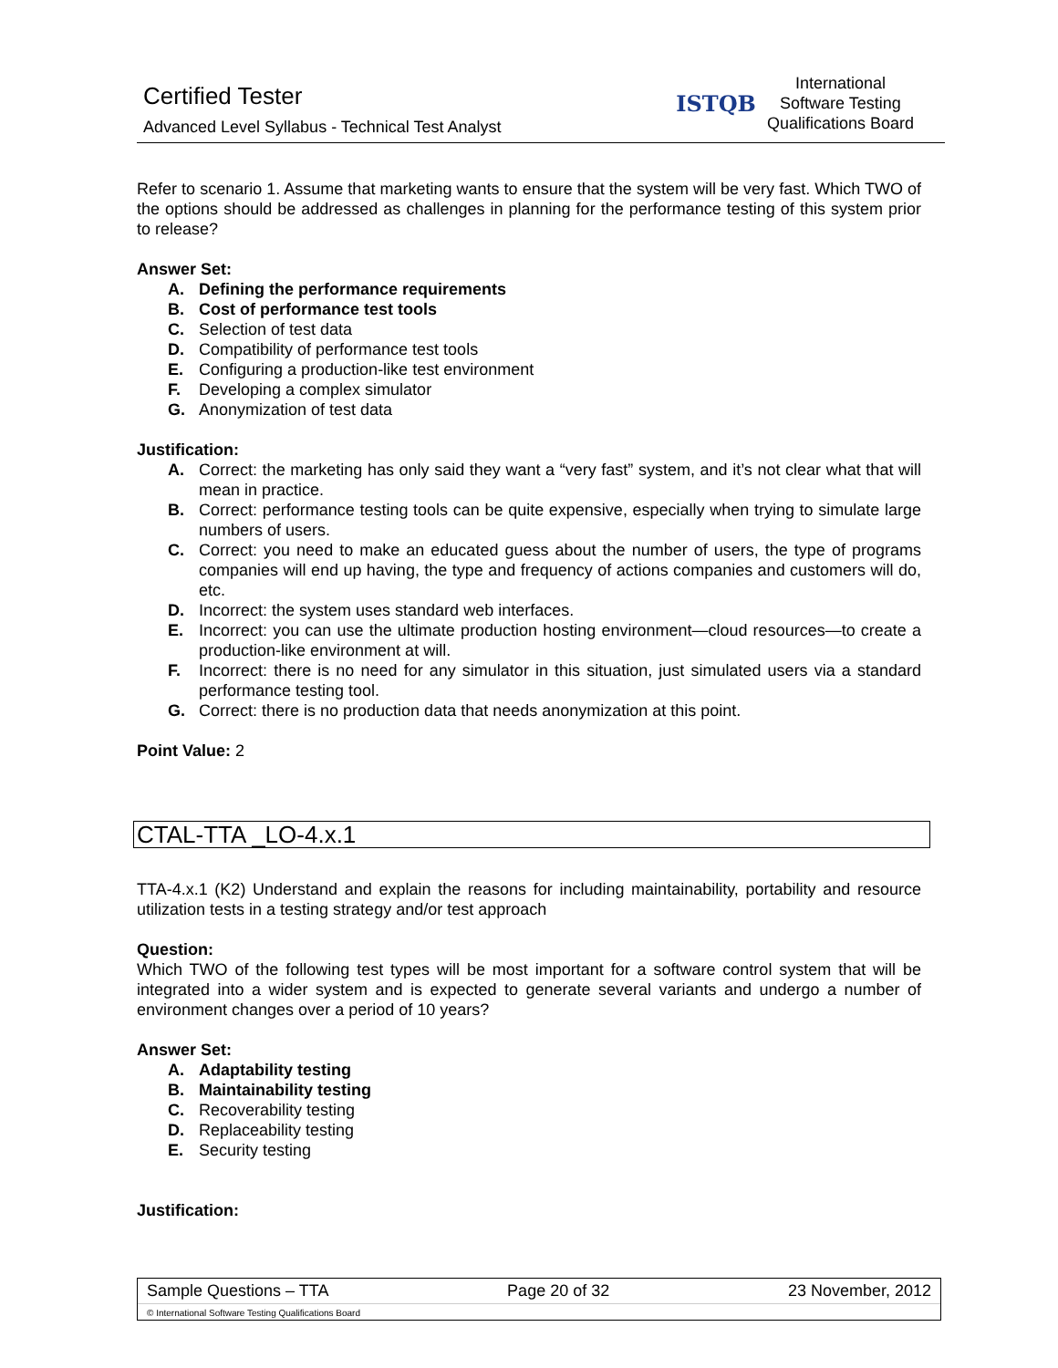Certified Tester
Advanced Level Syllabus - Technical Test Analyst
ISTQB
International
Software Testing
Qualifications Board
Refer to scenario 1. Assume that marketing wants to ensure that the system will be very fast. Which TWO of the options should be addressed as challenges in planning for the performance testing of this system prior to release?
Answer Set:
A. Defining the performance requirements
B. Cost of performance test tools
C. Selection of test data
D. Compatibility of performance test tools
E. Configuring a production-like test environment
F. Developing a complex simulator
G. Anonymization of test data
Justification:
A. Correct: the marketing has only said they want a “very fast” system, and it’s not clear what that will mean in practice.
B. Correct: performance testing tools can be quite expensive, especially when trying to simulate large numbers of users.
C. Correct: you need to make an educated guess about the number of users, the type of programs companies will end up having, the type and frequency of actions companies and customers will do, etc.
D. Incorrect: the system uses standard web interfaces.
E. Incorrect: you can use the ultimate production hosting environment—cloud resources—to create a production-like environment at will.
F. Incorrect: there is no need for any simulator in this situation, just simulated users via a standard performance testing tool.
G. Correct: there is no production data that needs anonymization at this point.
Point Value: 2
CTAL-TTA _LO-4.x.1
TTA-4.x.1 (K2) Understand and explain the reasons for including maintainability, portability and resource utilization tests in a testing strategy and/or test approach
Question:
Which TWO of the following test types will be most important for a software control system that will be integrated into a wider system and is expected to generate several variants and undergo a number of environment changes over a period of 10 years?
Answer Set:
A. Adaptability testing
B. Maintainability testing
C. Recoverability testing
D. Replaceability testing
E. Security testing
Justification:
Sample Questions – TTA Page 20 of 32 23 November, 2012
© International Software Testing Qualifications Board